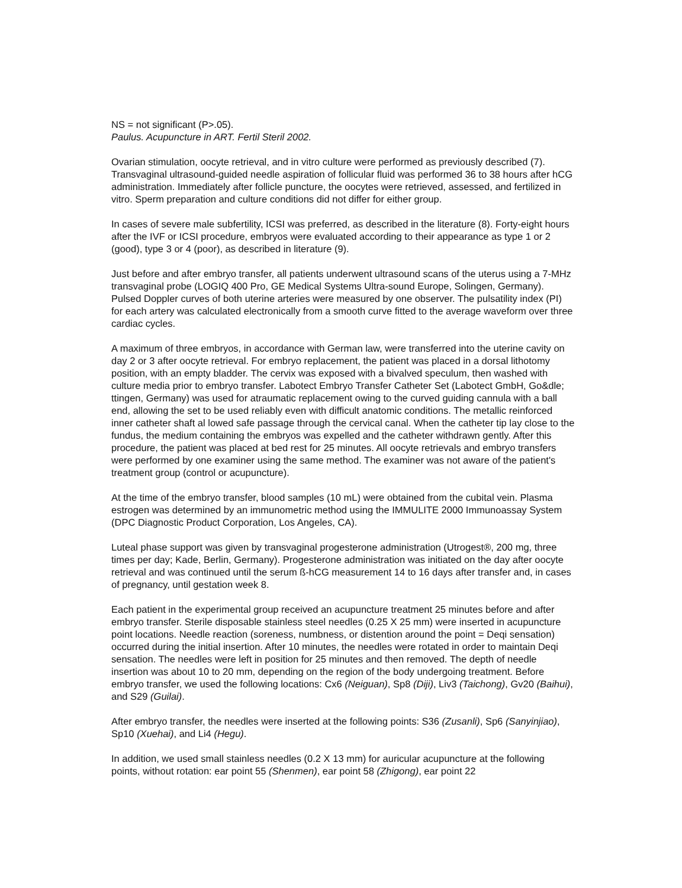NS = not significant (P>.05).
Paulus. Acupuncture in ART. Fertil Steril 2002.
Ovarian stimulation, oocyte retrieval, and in vitro culture were performed as previously described (7). Transvaginal ultrasound-guided needle aspiration of follicular fluid was performed 36 to 38 hours after hCG administration. Immediately after follicle puncture, the oocytes were retrieved, assessed, and fertilized in vitro. Sperm preparation and culture conditions did not differ for either group.
In cases of severe male subfertility, ICSI was preferred, as described in the literature (8). Forty-eight hours after the IVF or ICSI procedure, embryos were evaluated according to their appearance as type 1 or 2 (good), type 3 or 4 (poor), as described in literature (9).
Just before and after embryo transfer, all patients underwent ultrasound scans of the uterus using a 7-MHz transvaginal probe (LOGIQ 400 Pro, GE Medical Systems Ultra-sound Europe, Solingen, Germany). Pulsed Doppler curves of both uterine arteries were measured by one observer. The pulsatility index (PI) for each artery was calculated electronically from a smooth curve fitted to the average waveform over three cardiac cycles.
A maximum of three embryos, in accordance with German law, were transferred into the uterine cavity on day 2 or 3 after oocyte retrieval. For embryo replacement, the patient was placed in a dorsal lithotomy position, with an empty bladder. The cervix was exposed with a bivalved speculum, then washed with culture media prior to embryo transfer. Labotect Embryo Transfer Catheter Set (Labotect GmbH, Go&dle; ttingen, Germany) was used for atraumatic replacement owing to the curved guiding cannula with a ball end, allowing the set to be used reliably even with difficult anatomic conditions. The metallic reinforced inner catheter shaft al lowed safe passage through the cervical canal. When the catheter tip lay close to the fundus, the medium containing the embryos was expelled and the catheter withdrawn gently. After this procedure, the patient was placed at bed rest for 25 minutes. All oocyte retrievals and embryo transfers were performed by one examiner using the same method. The examiner was not aware of the patient's treatment group (control or acupuncture).
At the time of the embryo transfer, blood samples (10 mL) were obtained from the cubital vein. Plasma estrogen was determined by an immunometric method using the IMMULITE 2000 Immunoassay System (DPC Diagnostic Product Corporation, Los Angeles, CA).
Luteal phase support was given by transvaginal progesterone administration (Utrogest®, 200 mg, three times per day; Kade, Berlin, Germany). Progesterone administration was initiated on the day after oocyte retrieval and was continued until the serum ß-hCG measurement 14 to 16 days after transfer and, in cases of pregnancy, until gestation week 8.
Each patient in the experimental group received an acupuncture treatment 25 minutes before and after embryo transfer. Sterile disposable stainless steel needles (0.25 X 25 mm) were inserted in acupuncture point locations. Needle reaction (soreness, numbness, or distention around the point = Deqi sensation) occurred during the initial insertion. After 10 minutes, the needles were rotated in order to maintain Deqi sensation. The needles were left in position for 25 minutes and then removed. The depth of needle insertion was about 10 to 20 mm, depending on the region of the body undergoing treatment. Before embryo transfer, we used the following locations: Cx6 (Neiguan), Sp8 (Diji), Liv3 (Taichong), Gv20 (Baihui), and S29 (Guilai).
After embryo transfer, the needles were inserted at the following points: S36 (Zusanli), Sp6 (Sanyinjiao), Sp10 (Xuehai), and Li4 (Hegu).
In addition, we used small stainless needles (0.2 X 13 mm) for auricular acupuncture at the following points, without rotation: ear point 55 (Shenmen), ear point 58 (Zhigong), ear point 22